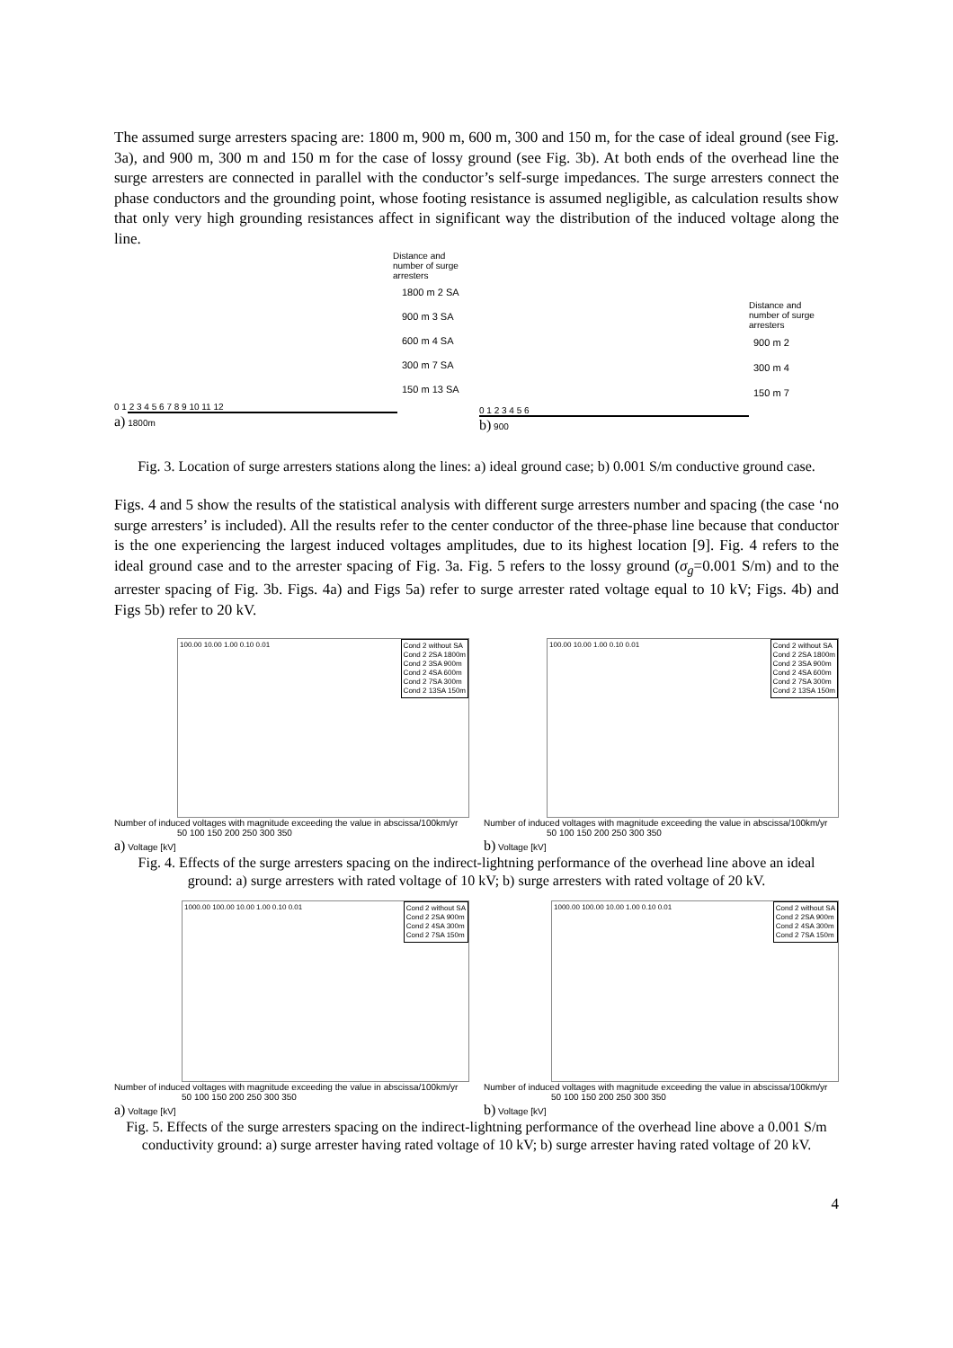The assumed surge arresters spacing are: 1800 m, 900 m, 600 m, 300 and 150 m, for the case of ideal ground (see Fig. 3a), and 900 m, 300 m and 150 m for the case of lossy ground (see Fig. 3b). At both ends of the overhead line the surge arresters are connected in parallel with the conductor’s self-surge impedances. The surge arresters connect the phase conductors and the grounding point, whose footing resistance is assumed negligible, as calculation results show that only very high grounding resistances affect in significant way the distribution of the induced voltage along the line.
Distance and
number of surge
arresters
1800 m 2 SA
900 m 3 SA
600 m 4 SA
300 m 7 SA
150 m 13 SA
0 1 2 3 4 5 6 7 8 9 10 11 12
a) 1800m
Distance and
number of surge
arresters
900 m 2
300 m 4
150 m 7
0 1 2 3 4 5 6
b) 900
Fig. 3. Location of surge arresters stations along the lines: a) ideal ground case; b) 0.001 S/m conductive ground case.
Figs. 4 and 5 show the results of the statistical analysis with different surge arresters number and spacing (the case ‘no surge arresters’ is included). All the results refer to the center conductor of the three-phase line because that conductor is the one experiencing the largest induced voltages amplitudes, due to its highest location [9]. Fig. 4 refers to the ideal ground case and to the arrester spacing of Fig. 3a. Fig. 5 refers to the lossy ground (σ<sub>g</sub>=0.001 S/m) and to the arrester spacing of Fig. 3b. Figs. 4a) and Figs 5a) refer to surge arrester rated voltage equal to 10 kV; Figs. 4b) and Figs 5b) refer to 20 kV.
Cond 2 without SA
Cond 2 2SA 1800m
Cond 2 3SA 900m
Cond 2 4SA 600m
Cond 2 7SA 300m
Cond 2 13SA 150m
100.00 10.00 1.00 0.10 0.01
Number of induced voltages with magnitude exceeding the value in abscissa/100km/yr
50 100 150 200 250 300 350
a) Voltage [kV]
Cond 2 without SA
Cond 2 2SA 1800m
Cond 2 3SA 900m
Cond 2 4SA 600m
Cond 2 7SA 300m
Cond 2 13SA 150m
100.00 10.00 1.00 0.10 0.01
Number of induced voltages with magnitude exceeding the value in abscissa/100km/yr
50 100 150 200 250 300 350
b) Voltage [kV]
Fig. 4. Effects of the surge arresters spacing on the indirect-lightning performance of the overhead line above an ideal ground: a) surge arresters with rated voltage of 10 kV; b) surge arresters with rated voltage of 20 kV.
Cond 2 without SA
Cond 2 2SA 900m
Cond 2 4SA 300m
Cond 2 7SA 150m
1000.00 100.00 10.00 1.00 0.10 0.01
Number of induced voltages with magnitude exceeding the value in abscissa/100km/yr
50 100 150 200 250 300 350
a) Voltage [kV]
Cond 2 without SA
Cond 2 2SA 900m
Cond 2 4SA 300m
Cond 2 7SA 150m
1000.00 100.00 10.00 1.00 0.10 0.01
Number of induced voltages with magnitude exceeding the value in abscissa/100km/yr
50 100 150 200 250 300 350
b) Voltage [kV]
Fig. 5. Effects of the surge arresters spacing on the indirect-lightning performance of the overhead line above a 0.001 S/m conductivity ground: a) surge arrester having rated voltage of 10 kV; b) surge arrester having rated voltage of 20 kV.
4